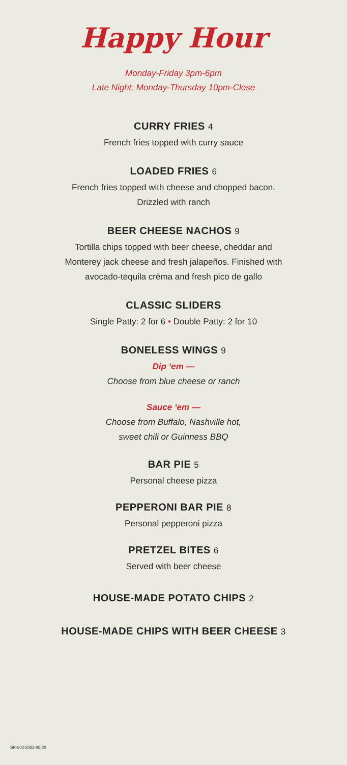Happy Hour
Monday-Friday 3pm-6pm
Late Night: Monday-Thursday 10pm-Close
CURRY FRIES 4
French fries topped with curry sauce
LOADED FRIES 6
French fries topped with cheese and chopped bacon.
Drizzled with ranch
BEER CHEESE NACHOS 9
Tortilla chips topped with beer cheese, cheddar and
Monterey jack cheese and fresh jalapeños. Finished with
avocado-tequila crèma and fresh pico de gallo
CLASSIC SLIDERS
Single Patty: 2 for 6 • Double Patty: 2 for 10
BONELESS WINGS 9
Dip ‘em —
Choose from blue cheese or ranch
Sauce ‘em —
Choose from Buffalo, Nashville hot,
sweet chili or Guinness BBQ
BAR PIE 5
Personal cheese pizza
PEPPERONI BAR PIE 8
Personal pepperoni pizza
PRETZEL BITES 6
Served with beer cheese
HOUSE-MADE POTATO CHIPS 2
HOUSE-MADE CHIPS WITH BEER CHEESE 3
SR-502-2022-06-20